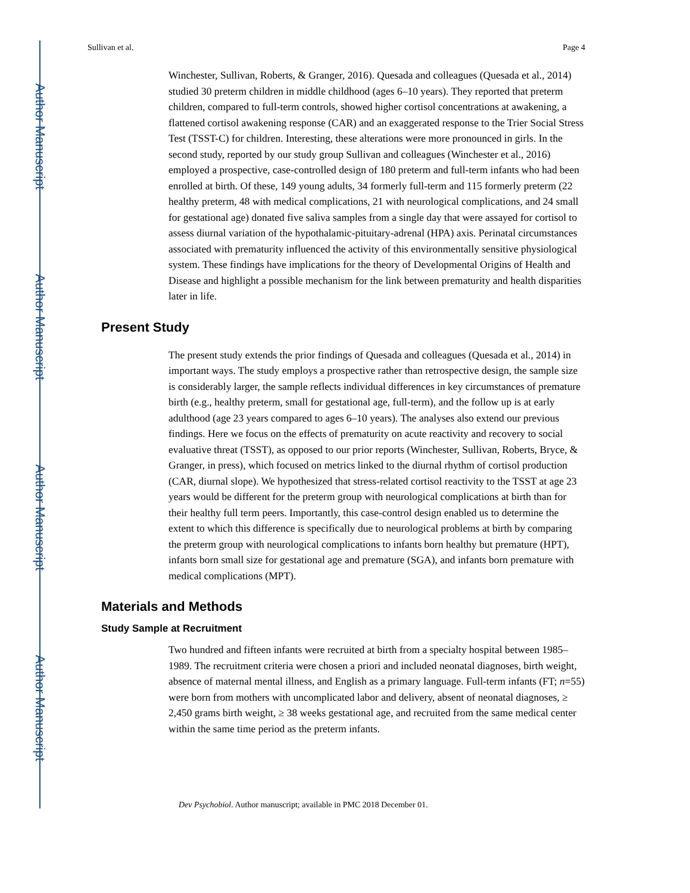Author Manuscript
Author Manuscript
Author Manuscript
Author Manuscript
Sullivan et al. Page 4
Winchester, Sullivan, Roberts, & Granger, 2016). Quesada and colleagues (Quesada et al., 2014) studied 30 preterm children in middle childhood (ages 6–10 years). They reported that preterm children, compared to full-term controls, showed higher cortisol concentrations at awakening, a flattened cortisol awakening response (CAR) and an exaggerated response to the Trier Social Stress Test (TSST-C) for children. Interesting, these alterations were more pronounced in girls. In the second study, reported by our study group Sullivan and colleagues (Winchester et al., 2016) employed a prospective, case-controlled design of 180 preterm and full-term infants who had been enrolled at birth. Of these, 149 young adults, 34 formerly full-term and 115 formerly preterm (22 healthy preterm, 48 with medical complications, 21 with neurological complications, and 24 small for gestational age) donated five saliva samples from a single day that were assayed for cortisol to assess diurnal variation of the hypothalamic-pituitary-adrenal (HPA) axis. Perinatal circumstances associated with prematurity influenced the activity of this environmentally sensitive physiological system. These findings have implications for the theory of Developmental Origins of Health and Disease and highlight a possible mechanism for the link between prematurity and health disparities later in life.
Present Study
The present study extends the prior findings of Quesada and colleagues (Quesada et al., 2014) in important ways. The study employs a prospective rather than retrospective design, the sample size is considerably larger, the sample reflects individual differences in key circumstances of premature birth (e.g., healthy preterm, small for gestational age, full-term), and the follow up is at early adulthood (age 23 years compared to ages 6–10 years). The analyses also extend our previous findings. Here we focus on the effects of prematurity on acute reactivity and recovery to social evaluative threat (TSST), as opposed to our prior reports (Winchester, Sullivan, Roberts, Bryce, & Granger, in press), which focused on metrics linked to the diurnal rhythm of cortisol production (CAR, diurnal slope). We hypothesized that stress-related cortisol reactivity to the TSST at age 23 years would be different for the preterm group with neurological complications at birth than for their healthy full term peers. Importantly, this case-control design enabled us to determine the extent to which this difference is specifically due to neurological problems at birth by comparing the preterm group with neurological complications to infants born healthy but premature (HPT), infants born small size for gestational age and premature (SGA), and infants born premature with medical complications (MPT).
Materials and Methods
Study Sample at Recruitment
Two hundred and fifteen infants were recruited at birth from a specialty hospital between 1985–1989. The recruitment criteria were chosen a priori and included neonatal diagnoses, birth weight, absence of maternal mental illness, and English as a primary language. Full-term infants (FT; n=55) were born from mothers with uncomplicated labor and delivery, absent of neonatal diagnoses, ≥ 2,450 grams birth weight, ≥ 38 weeks gestational age, and recruited from the same medical center within the same time period as the preterm infants.
Dev Psychobiol. Author manuscript; available in PMC 2018 December 01.